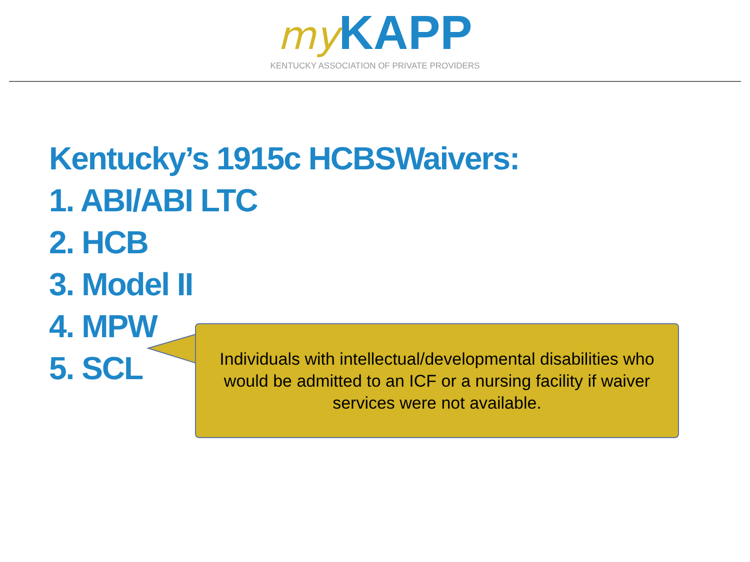my KAPP
KENTUCKY ASSOCIATION OF PRIVATE PROVIDERS
Kentucky’s 1915c HCBSWaivers:
1. ABI/ABI LTC
2. HCB
3. Model II
4. MPW
5. SCL
Individuals with intellectual/developmental disabilities who would be admitted to an ICF or a nursing facility if waiver services were not available.